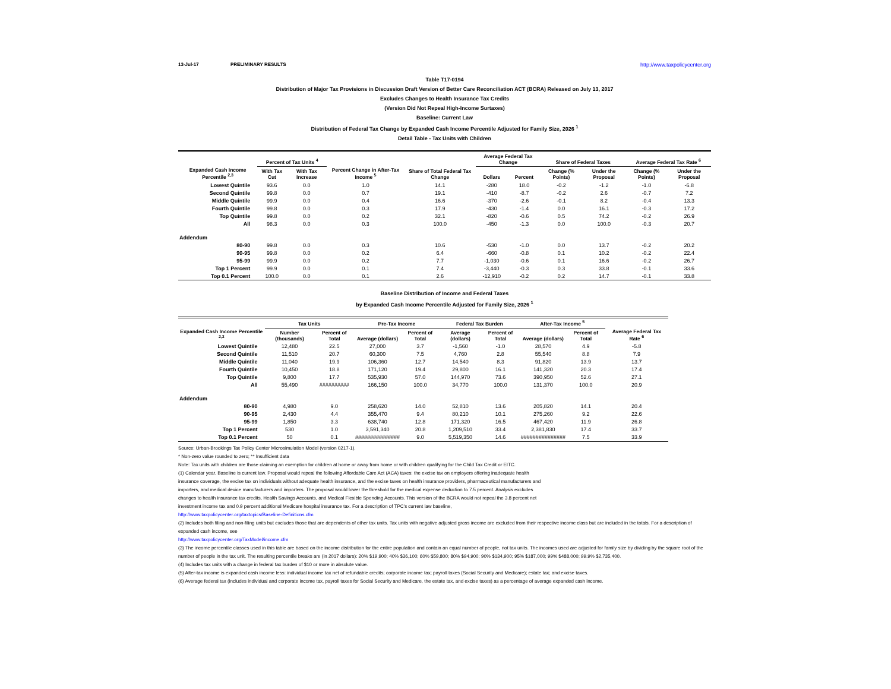13-Jul-17 PRELIMINARY RESULTS http://www.taxpolicycenter.org
Table T17-0194
Distribution of Major Tax Provisions in Discussion Draft Version of Better Care Reconciliation ACT (BCRA) Released on July 13, 2017
Excludes Changes to Health Insurance Tax Credits
(Version Did Not Repeal High-Income Surtaxes)
Baseline: Current Law
Distribution of Federal Tax Change by Expanded Cash Income Percentile Adjusted for Family Size, 2026 <sup>1</sup>
Detail Table - Tax Units with Children
| Expanded Cash Income Percentile <sup>2,3</sup> | Percent of Tax Units <sup>4</sup> | | Percent Change in After-Tax Income <sup>5</sup> | Share of Total Federal Tax Change | Average Federal Tax Change | | Share of Federal Taxes | | Average Federal Tax Rate <sup>6</sup> | |
| --- | --- | --- | --- | --- | --- | --- | --- | --- | --- | --- |
| | With Tax Cut | With Tax Increase | | | Dollars | Percent | Change (% Points) | Under the Proposal | Change (% Points) | Under the Proposal |
| Lowest Quintile | 93.6 | 0.0 | 1.0 | 14.1 | -280 | 18.0 | -0.2 | -1.2 | -1.0 | -6.8 |
| Second Quintile | 99.8 | 0.0 | 0.7 | 19.1 | -410 | -8.7 | -0.2 | 2.6 | -0.7 | 7.2 |
| Middle Quintile | 99.9 | 0.0 | 0.4 | 16.6 | -370 | -2.6 | -0.1 | 8.2 | -0.4 | 13.3 |
| Fourth Quintile | 99.8 | 0.0 | 0.3 | 17.9 | -430 | -1.4 | 0.0 | 16.1 | -0.3 | 17.2 |
| Top Quintile | 99.8 | 0.0 | 0.2 | 32.1 | -820 | -0.6 | 0.5 | 74.2 | -0.2 | 26.9 |
| All | 98.3 | 0.0 | 0.3 | 100.0 | -450 | -1.3 | 0.0 | 100.0 | -0.3 | 20.7 |
| Addendum | | | | | | | | | | |
| 80-90 | 99.8 | 0.0 | 0.3 | 10.6 | -530 | -1.0 | 0.0 | 13.7 | -0.2 | 20.2 |
| 90-95 | 99.8 | 0.0 | 0.2 | 6.4 | -660 | -0.8 | 0.1 | 10.2 | -0.2 | 22.4 |
| 95-99 | 99.9 | 0.0 | 0.2 | 7.7 | -1,030 | -0.6 | 0.1 | 16.6 | -0.2 | 26.7 |
| Top 1 Percent | 99.9 | 0.0 | 0.1 | 7.4 | -3,440 | -0.3 | 0.3 | 33.8 | -0.1 | 33.6 |
| Top 0.1 Percent | 100.0 | 0.0 | 0.1 | 2.6 | -12,910 | -0.2 | 0.2 | 14.7 | -0.1 | 33.8 |
Baseline Distribution of Income and Federal Taxes
by Expanded Cash Income Percentile Adjusted for Family Size, 2026 <sup>1</sup>
| Expanded Cash Income Percentile <sup>2,3</sup> | Tax Units | | Pre-Tax Income | | Federal Tax Burden | | After-Tax Income <sup>5</sup> | | Average Federal Tax Rate <sup>6</sup> |
| --- | --- | --- | --- | --- | --- | --- | --- | --- | --- |
| | Number (thousands) | Percent of Total | Average (dollars) | Percent of Total | Average (dollars) | Percent of Total | Average (dollars) | Percent of Total | |
| Lowest Quintile | 12,480 | 22.5 | 27,000 | 3.7 | -1,560 | -1.0 | 28,570 | 4.9 | -5.8 |
| Second Quintile | 11,510 | 20.7 | 60,300 | 7.5 | 4,760 | 2.8 | 55,540 | 8.8 | 7.9 |
| Middle Quintile | 11,040 | 19.9 | 106,360 | 12.7 | 14,540 | 8.3 | 91,820 | 13.9 | 13.7 |
| Fourth Quintile | 10,450 | 18.8 | 171,120 | 19.4 | 29,800 | 16.1 | 141,320 | 20.3 | 17.4 |
| Top Quintile | 9,800 | 17.7 | 535,930 | 57.0 | 144,970 | 73.6 | 390,950 | 52.6 | 27.1 |
| All | 55,490 | ########## | 166,150 | 100.0 | 34,770 | 100.0 | 131,370 | 100.0 | 20.9 |
| Addendum | | | | | | | | | |
| 80-90 | 4,980 | 9.0 | 258,620 | 14.0 | 52,810 | 13.6 | 205,820 | 14.1 | 20.4 |
| 90-95 | 2,430 | 4.4 | 355,470 | 9.4 | 80,210 | 10.1 | 275,260 | 9.2 | 22.6 |
| 95-99 | 1,850 | 3.3 | 638,740 | 12.8 | 171,320 | 16.5 | 467,420 | 11.9 | 26.8 |
| Top 1 Percent | 530 | 1.0 | 3,591,340 | 20.8 | 1,209,510 | 33.4 | 2,381,830 | 17.4 | 33.7 |
| Top 0.1 Percent | 50 | 0.1 | ############### | 9.0 | 5,519,350 | 14.6 | ############### | 7.5 | 33.9 |
Source: Urban-Brookings Tax Policy Center Microsimulation Model (version 0217-1).
* Non-zero value rounded to zero; ** Insufficient data
Note: Tax units with children are those claiming an exemption for children at home or away from home or with children qualifying for the Child Tax Credit or EITC.
(1) Calendar year. Baseline is current law. Proposal would repeal the following Affordable Care Act (ACA) taxes: the excise tax on employers offering inadequate health
insurance coverage, the excise tax on individuals without adequate health insurance, and the excise taxes on health insurance providers, pharmaceutical manufacturers and
importers, and medical device manufacturers and importers. The proposal would lower the threshold for the medical expense deduction to 7.5 percent. Analysis excludes
changes to health insurance tax credits, Health Savings Accounts, and Medical Flexible Spending Accounts. This version of the BCRA would not repeal the 3.8 percent net
investment income tax and 0.9 percent additional Medicare hospital insurance tax. For a description of TPC's current law baseline,
http://www.taxpolicycenter.org/taxtopics/Baseline-Definitions.cfm
(2) Includes both filing and non-filing units but excludes those that are dependents of other tax units. Tax units with negative adjusted gross income are excluded from their respective income class but are included in the totals. For a description of expanded cash income, see
http://www.taxpolicycenter.org/TaxModel/income.cfm
(3) The income percentile classes used in this table are based on the income distribution for the entire population and contain an equal number of people, not tax units. The incomes used are adjusted for family size by dividing by the square root of the number of people in the tax unit. The resulting percentile breaks are (in 2017 dollars): 20% $19,900; 40% $36,100; 60% $59,800; 80% $94,900; 90% $134,900; 95% $187,000; 99% $488,000; 99.9% $2,735,400.
(4) Includes tax units with a change in federal tax burden of $10 or more in absolute value.
(5) After-tax income is expanded cash income less: individual income tax net of refundable credits; corporate income tax; payroll taxes (Social Security and Medicare); estate tax; and excise taxes.
(6) Average federal tax (includes individual and corporate income tax, payroll taxes for Social Security and Medicare, the estate tax, and excise taxes) as a percentage of average expanded cash income.